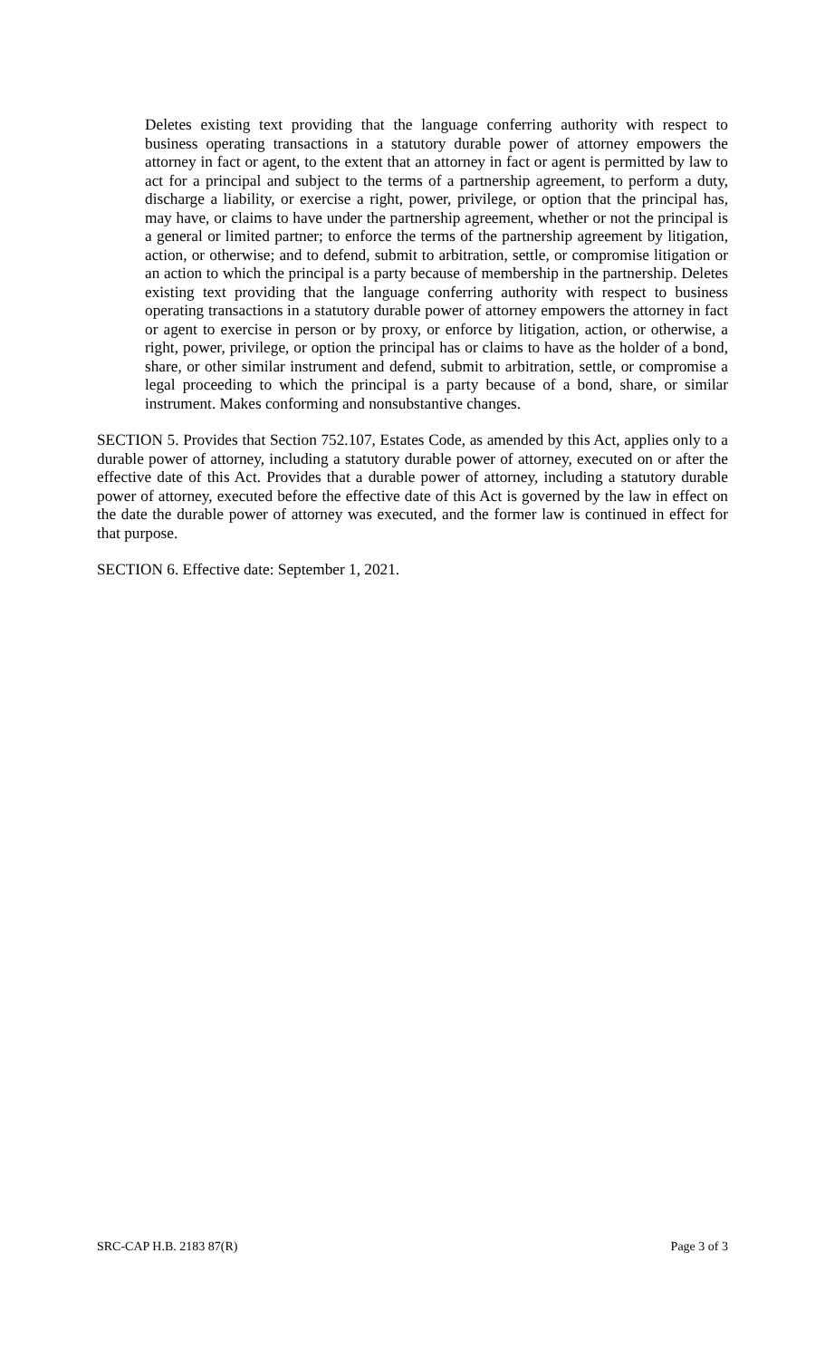Deletes existing text providing that the language conferring authority with respect to business operating transactions in a statutory durable power of attorney empowers the attorney in fact or agent, to the extent that an attorney in fact or agent is permitted by law to act for a principal and subject to the terms of a partnership agreement, to perform a duty, discharge a liability, or exercise a right, power, privilege, or option that the principal has, may have, or claims to have under the partnership agreement, whether or not the principal is a general or limited partner; to enforce the terms of the partnership agreement by litigation, action, or otherwise; and to defend, submit to arbitration, settle, or compromise litigation or an action to which the principal is a party because of membership in the partnership. Deletes existing text providing that the language conferring authority with respect to business operating transactions in a statutory durable power of attorney empowers the attorney in fact or agent to exercise in person or by proxy, or enforce by litigation, action, or otherwise, a right, power, privilege, or option the principal has or claims to have as the holder of a bond, share, or other similar instrument and defend, submit to arbitration, settle, or compromise a legal proceeding to which the principal is a party because of a bond, share, or similar instrument. Makes conforming and nonsubstantive changes.
SECTION 5. Provides that Section 752.107, Estates Code, as amended by this Act, applies only to a durable power of attorney, including a statutory durable power of attorney, executed on or after the effective date of this Act. Provides that a durable power of attorney, including a statutory durable power of attorney, executed before the effective date of this Act is governed by the law in effect on the date the durable power of attorney was executed, and the former law is continued in effect for that purpose.
SECTION 6. Effective date: September 1, 2021.
SRC-CAP H.B. 2183 87(R) Page 3 of 3